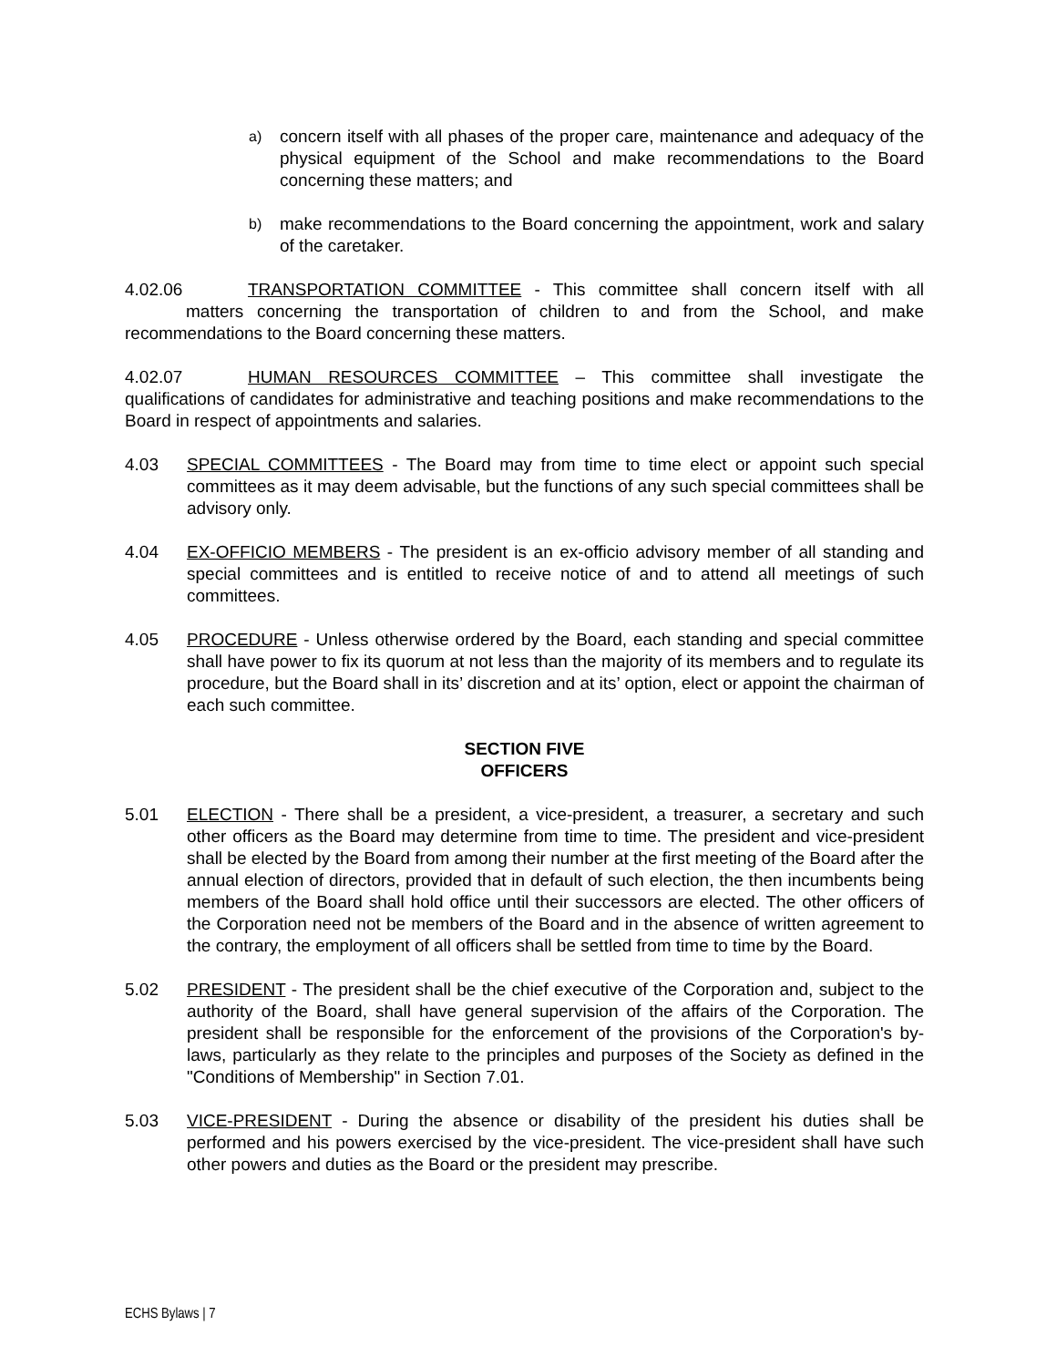a) concern itself with all phases of the proper care, maintenance and adequacy of the physical equipment of the School and make recommendations to the Board concerning these matters; and
b) make recommendations to the Board concerning the appointment, work and salary of the caretaker.
4.02.06 TRANSPORTATION COMMITTEE - This committee shall concern itself with all matters concerning the transportation of children to and from the School, and make recommendations to the Board concerning these matters.
4.02.07 HUMAN RESOURCES COMMITTEE – This committee shall investigate the qualifications of candidates for administrative and teaching positions and make recommendations to the Board in respect of appointments and salaries.
4.03 SPECIAL COMMITTEES - The Board may from time to time elect or appoint such special committees as it may deem advisable, but the functions of any such special committees shall be advisory only.
4.04 EX-OFFICIO MEMBERS - The president is an ex-officio advisory member of all standing and special committees and is entitled to receive notice of and to attend all meetings of such committees.
4.05 PROCEDURE - Unless otherwise ordered by the Board, each standing and special committee shall have power to fix its quorum at not less than the majority of its members and to regulate its procedure, but the Board shall in its’ discretion and at its’ option, elect or appoint the chairman of each such committee.
SECTION FIVE
OFFICERS
5.01 ELECTION - There shall be a president, a vice-president, a treasurer, a secretary and such other officers as the Board may determine from time to time. The president and vice-president shall be elected by the Board from among their number at the first meeting of the Board after the annual election of directors, provided that in default of such election, the then incumbents being members of the Board shall hold office until their successors are elected. The other officers of the Corporation need not be members of the Board and in the absence of written agreement to the contrary, the employment of all officers shall be settled from time to time by the Board.
5.02 PRESIDENT - The president shall be the chief executive of the Corporation and, subject to the authority of the Board, shall have general supervision of the affairs of the Corporation. The president shall be responsible for the enforcement of the provisions of the Corporation's by-laws, particularly as they relate to the principles and purposes of the Society as defined in the "Conditions of Membership" in Section 7.01.
5.03 VICE-PRESIDENT - During the absence or disability of the president his duties shall be performed and his powers exercised by the vice-president. The vice-president shall have such other powers and duties as the Board or the president may prescribe.
ECHS Bylaws | 7